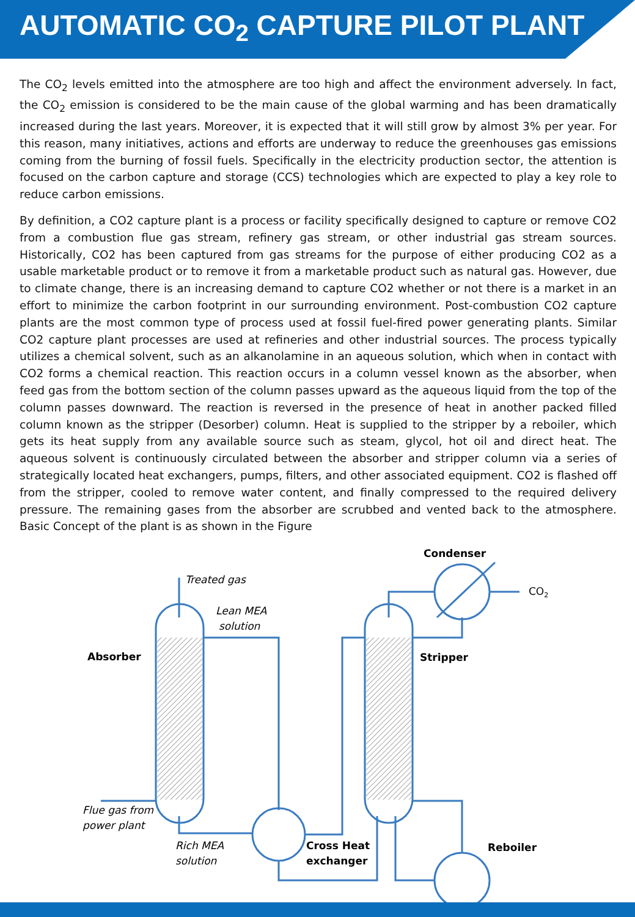AUTOMATIC CO<sub>2</sub> CAPTURE PILOT PLANT
The CO<sub>2</sub> levels emitted into the atmosphere are too high and affect the environment adversely. In fact, the CO<sub>2</sub> emission is considered to be the main cause of the global warming and has been dramatically increased during the last years. Moreover, it is expected that it will still grow by almost 3% per year. For this reason, many initiatives, actions and efforts are underway to reduce the greenhouses gas emissions coming from the burning of fossil fuels. Specifically in the electricity production sector, the attention is focused on the carbon capture and storage (CCS) technologies which are expected to play a key role to reduce carbon emissions.
By definition, a CO2 capture plant is a process or facility specifically designed to capture or remove CO2 from a combustion flue gas stream, refinery gas stream, or other industrial gas stream sources. Historically, CO2 has been captured from gas streams for the purpose of either producing CO2 as a usable marketable product or to remove it from a marketable product such as natural gas. However, due to climate change, there is an increasing demand to capture CO2 whether or not there is a market in an effort to minimize the carbon footprint in our surrounding environment. Post-combustion CO2 capture plants are the most common type of process used at fossil fuel-fired power generating plants. Similar CO2 capture plant processes are used at refineries and other industrial sources. The process typically utilizes a chemical solvent, such as an alkanolamine in an aqueous solution, which when in contact with CO2 forms a chemical reaction. This reaction occurs in a column vessel known as the absorber, when feed gas from the bottom section of the column passes upward as the aqueous liquid from the top of the column passes downward. The reaction is reversed in the presence of heat in another packed filled column known as the stripper (Desorber) column. Heat is supplied to the stripper by a reboiler, which gets its heat supply from any available source such as steam, glycol, hot oil and direct heat. The aqueous solvent is continuously circulated between the absorber and stripper column via a series of strategically located heat exchangers, pumps, filters, and other associated equipment. CO2 is flashed off from the stripper, cooled to remove water content, and finally compressed to the required delivery pressure. The remaining gases from the absorber are scrubbed and vented back to the atmosphere. Basic Concept of the plant is as shown in the Figure
Treated gas
Lean MEA
solution
Absorber
Condenser
CO2
Stripper
Flue gas from
power plant
Rich MEA
solution
Cross Heat
exchanger
Reboiler